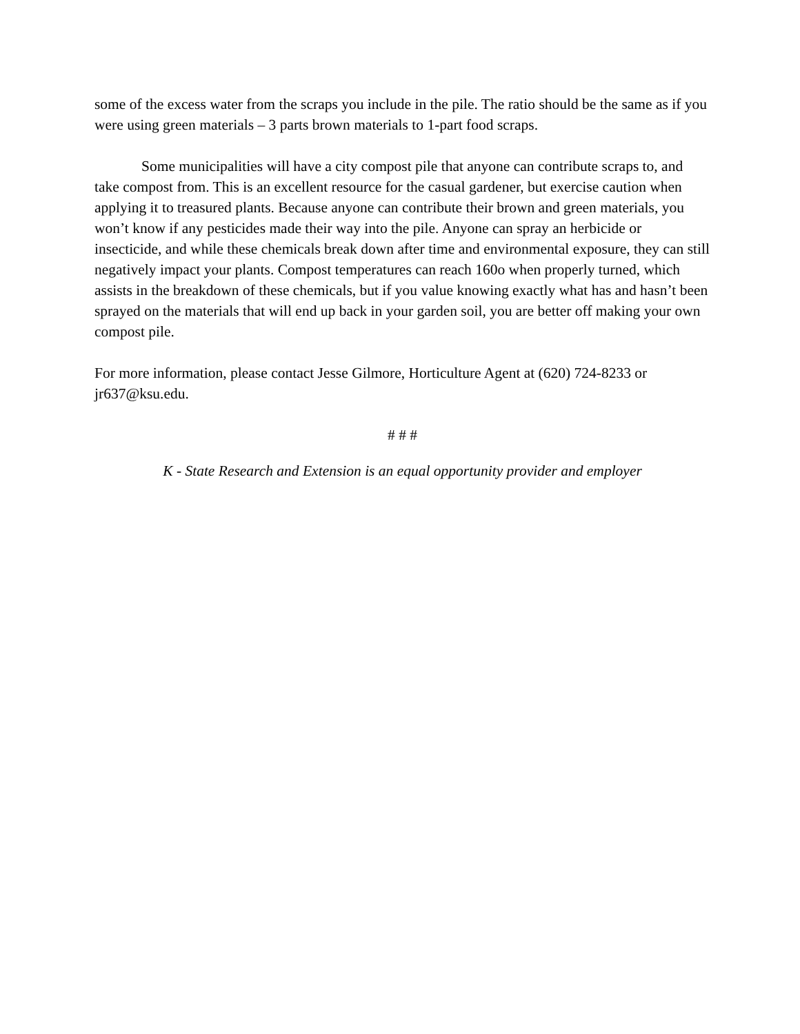some of the excess water from the scraps you include in the pile. The ratio should be the same as if you were using green materials – 3 parts brown materials to 1-part food scraps.
Some municipalities will have a city compost pile that anyone can contribute scraps to, and take compost from. This is an excellent resource for the casual gardener, but exercise caution when applying it to treasured plants. Because anyone can contribute their brown and green materials, you won’t know if any pesticides made their way into the pile. Anyone can spray an herbicide or insecticide, and while these chemicals break down after time and environmental exposure, they can still negatively impact your plants. Compost temperatures can reach 160o when properly turned, which assists in the breakdown of these chemicals, but if you value knowing exactly what has and hasn’t been sprayed on the materials that will end up back in your garden soil, you are better off making your own compost pile.
For more information, please contact Jesse Gilmore, Horticulture Agent at (620) 724-8233 or jr637@ksu.edu.
# # #
K - State Research and Extension is an equal opportunity provider and employer